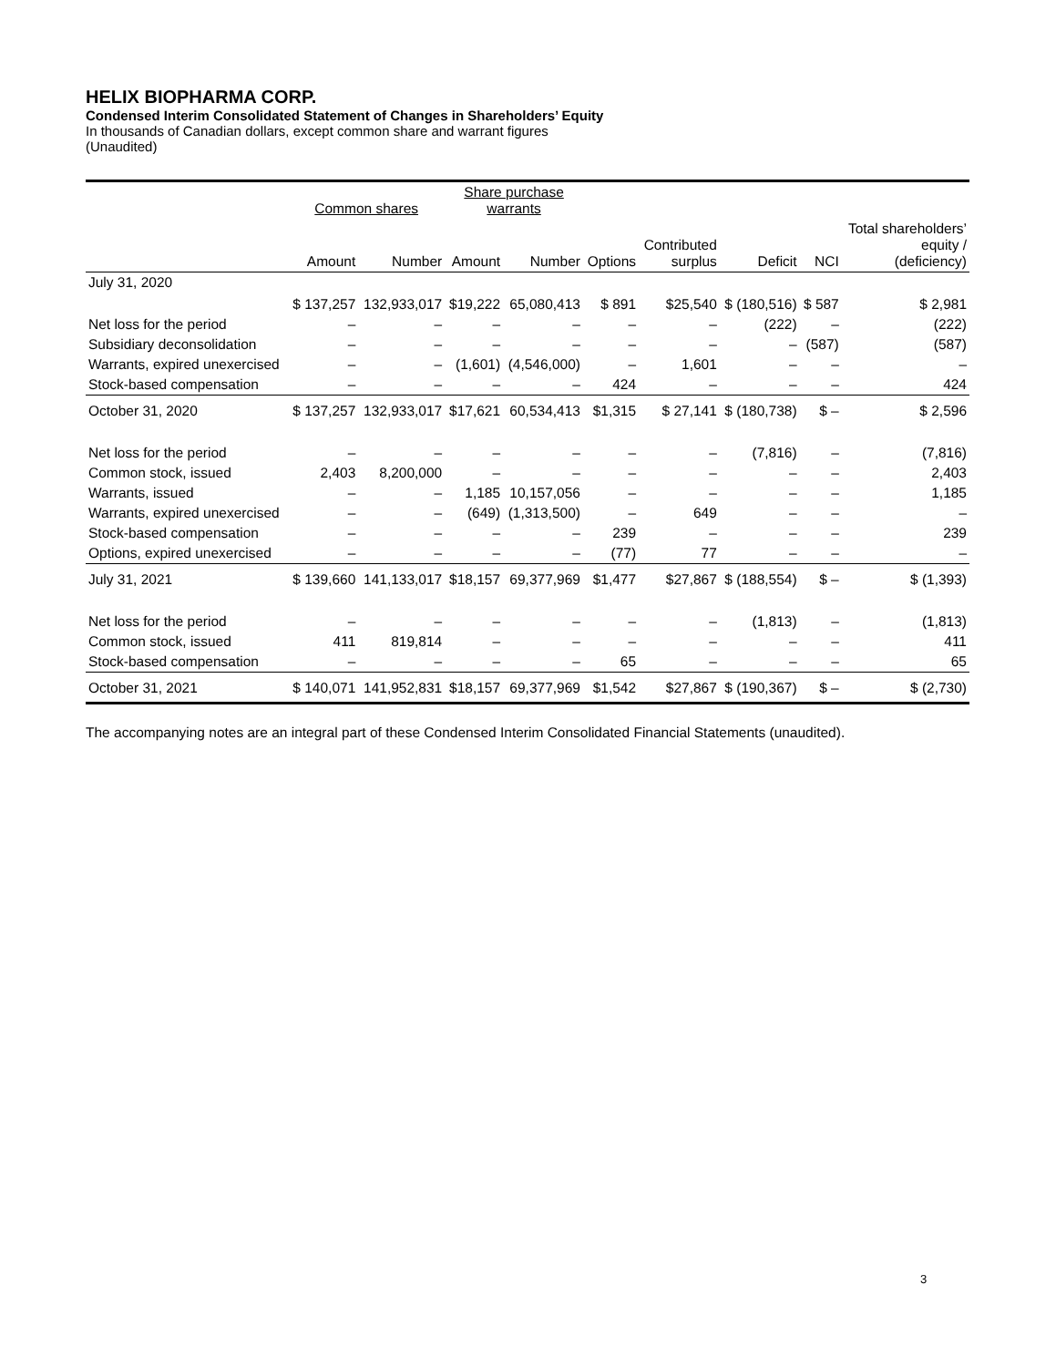HELIX BIOPHARMA CORP.
Condensed Interim Consolidated Statement of Changes in Shareholders’ Equity
In thousands of Canadian dollars, except common share and warrant figures
(Unaudited)
| | Common shares | | Share purchase warrants | | | | | | |
| --- | --- | --- | --- | --- | --- | --- | --- | --- | --- |
| | Amount | Number | Amount | Number | Options | Contributed surplus | Deficit | NCI | Total shareholders’ equity / (deficiency) |
| July 31, 2020 | $ 137,257 | 132,933,017 | $19,222 | 65,080,413 | $ 891 | $25,540 | $ (180,516) | $ 587 | $ 2,981 |
| Net loss for the period | – | – | – | – | – | – | (222) | – | (222) |
| Subsidiary deconsolidation | – | – | – | – | – | – | – | (587) | (587) |
| Warrants, expired unexercised | – | – | (1,601) | (4,546,000) | – | 1,601 | – | – | – |
| Stock-based compensation | – | – | – | – | 424 | – | – | – | 424 |
| October 31, 2020 | $ 137,257 | 132,933,017 | $17,621 | 60,534,413 | $1,315 | $ 27,141 | $ (180,738) | $ – | $ 2,596 |
| Net loss for the period | – | – | – | – | – | – | (7,816) | – | (7,816) |
| Common stock, issued | 2,403 | 8,200,000 | – | – | – | – | – | – | 2,403 |
| Warrants, issued | – | – | 1,185 | 10,157,056 | – | – | – | – | 1,185 |
| Warrants, expired unexercised | – | – | (649) | (1,313,500) | – | 649 | – | – | – |
| Stock-based compensation | – | – | – | – | 239 | – | – | – | 239 |
| Options, expired unexercised | – | – | – | – | (77) | 77 | – | – | – |
| July 31, 2021 | $ 139,660 | 141,133,017 | $18,157 | 69,377,969 | $1,477 | $27,867 | $ (188,554) | $ – | $ (1,393) |
| Net loss for the period | – | – | – | – | – | – | (1,813) | – | (1,813) |
| Common stock, issued | 411 | 819,814 | – | – | – | – | – | – | 411 |
| Stock-based compensation | – | – | – | – | 65 | – | – | – | 65 |
| October 31, 2021 | $ 140,071 | 141,952,831 | $18,157 | 69,377,969 | $1,542 | $27,867 | $ (190,367) | $ – | $ (2,730) |
The accompanying notes are an integral part of these Condensed Interim Consolidated Financial Statements (unaudited).
3